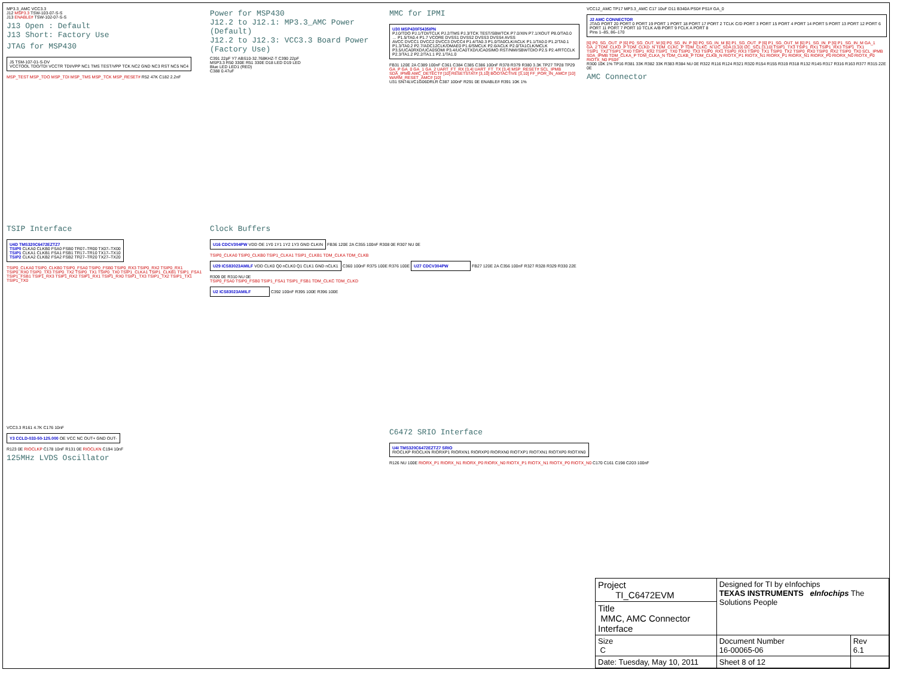MP3.3_AMC VCC3.3
J12 MSP3.3 TSW-103-07-S-S
J13 ENABLE# TSW-102-07-S-S
J13 Open : Default
J13 Short: Factory Use
JTAG for MSP430
J5 TSM-107-01-S-DV
VCCTOOL TDO/TDI VCCTR TDI/VPP NC1 TMS TEST/VPP TCK NC2 GND NC3 RST NC5 NC4
MSP_TEST MSP_TDO MSP_TDI MSP_TMS MSP_TCK MSP_RESET# R52 47K C182 2.2nF
Power for MSP430
J12.2 to J12.1: MP3.3_AMC Power (Default)
J12.2 to J12.3: VCC3.3 Board Power (Factory Use)
C391 22pF Y7 ABS10-32.768KHZ-T C390 22pF
MSP3.3 R50 330E R51 330E D18 LED D19 LED
Blue LED LED1 (RED)
C388 0.47uF
MMC for IPMI
U30 MSP430F5435IPN
PJ.0/TDO PJ.1/TDI/TCLK PJ.2/TMS PJ.3/TCK TEST/SBWTCK P7.0/XIN P7.1/XOUT P8.0/TA0.0 … P1.5/TA0.4 P1.7 VCORE DVSS1 DVSS2 DVSS3 DVSS4 AVSS
AVCC DVCC1 DVCC2 DVCC3 DVCC4 P1.4/TA0.3 P1.0/TA0CLK/ACLK P1.1/TA0.0 P1.2/TA0.1 P1.3/TA0.2 P2.7/ADC12CLK/DMAE0 P1.6/SMCLK P2.6/ACLK P2.0/TA1CLK/MCLK P3.5/UCA0RXD/UCA0SOMI P3.4/UCA0TXD/UCA0SIMO RST/NMI/SBWTDIO P2.5 P2.4/RTCCLK P2.3/TA1.2 P2.2/TA1.1 P2.1/TA1.0
FB31 120E 2A C389 100nF C361 C384 C385 C386 100nF R378 R379 R380 3.3K TP27 TP28 TP29
GA_P GA_0 GA_1 GA_2 UART_FT_RX [3,4] UART_FT_TX [3,4] MSP_RESET# SCL_IPMB SDA_IPMB AMC_DETECT# [10] RESETSTAT# [3,10] BOOTACTIVE [3,10] FF_POR_IN_AMC# [10] WARM_RESET_AMC# [10]
U31 SN74LVC1G06DRLR C387 100nF R291 0E ENABLE# R391 10K 1%
VCC12_AMC TP17 MP3.3_AMC C17 10uF D11 B340A PS0# PS1# GA_0
J2 AMC CONNECTOR
JTAG PORT 20 PORT 0 PORT 19 PORT 1 PORT 18 PORT 17 PORT 2 TCLK C/D PORT 3 PORT 15 PORT 4 PORT 14 PORT 5 PORT 13 PORT 12 PORT 6 PORT 11 PORT 7 PORT 10 TCLK A/B PORT 9 FCLK A PORT 8
Pins 1–85, 86–170
[6] P0_SG_OUT_P [6] P0_SG_OUT_M [6] P0_SG_IN_P [6] P0_SG_IN_M [6] P1_SG_OUT_P [6] P1_SG_OUT_M [6] P1_SG_IN_P [6] P1_SG_IN_M GA_1 GA_2 TDM_CLKD_P TDM_CLKD_N TDM_CLKC_P TDM_CLKC_N I2C_SDA [3,10] I2C_SCL [3,10] TSIP1_TX3 TSIP1_RX1 TSIP1_RX3 TSIP1_TX1 TSIP1_TX2 TSIP1_RX0 TSIP1_RX2 TSIP1_TX0 TSIP0_TX3 TSIP0_RX1 TSIP0_RX3 TSIP0_TX1 TSIP0_TX2 TSIP0_RX0 TSIP0_RX2 TSIP0_TX0 SCL_IPMB SDA_IPMB TDM_CLKA_P TDM_CLKA_N TDM_CLKB_P TDM_CLKB_N RIOTX_P1 RIOTX_N1 RIORX_P1 RIORX_N1 RIORX_P0 RIORX_N0 RIOTX_P0 RIOTX_N0 PS0#
R300 10K 1% TP16 R381 33K R382 33K R383 R384 NU 0E R322 R116 R124 R321 R320 R154 R155 R319 R318 R132 R145 R317 R316 R163 R377 R315 22E 0E
AMC Connector
TSIP Interface
U4D TMS320C6472EZTZ7
TSIP0 CLKA0 CLKB0 FSA0 FSB0 TR07–TR00 TX07–TX00
TSIP1 CLKA1 CLKB1 FSA1 FSB1 TR17–TR10 TX17–TX10
TSIP2 CLKA2 CLKB2 FSA2 FSB2 TR27–TR20 TX27–TX20
TSIP0_CLKA0 TSIP0_CLKB0 TSIP0_FSA0 TSIP0_FSB0 TSIP0_RX3 TSIP0_RX2 TSIP0_RX1 TSIP0_RX0 TSIP0_TX3 TSIP0_TX2 TSIP0_TX1 TSIP0_TX0 TSIP1_CLKA1 TSIP1_CLKB1 TSIP1_FSA1 TSIP1_FSB1 TSIP1_RX3 TSIP1_RX2 TSIP1_RX1 TSIP1_RX0 TSIP1_TX3 TSIP1_TX2 TSIP1_TX1 TSIP1_TX0
Clock Buffers
U16 CDCV304PW VDD OE 1Y0 1Y1 1Y2 1Y3 GND CLKIN
FB36 120E 2A C355 100nF R308 0E R307 NU 0E
TSIP0_CLKA0 TSIP0_CLKB0 TSIP1_CLKA1 TSIP1_CLKB1 TDM_CLKA TDM_CLKB
U29 ICS83023AMILF VDD CLK0 Q0 nCLK0 Q1 CLK1 GND nCLK1
C360 100nF R375 100E R376 100E
U27 CDCV304PW
FB27 120E 2A C356 100nF R327 R328 R329 R330 22E R309 0E R310 NU 0E
TSIP0_FSA0 TSIP0_FSB0 TSIP1_FSA1 TSIP1_FSB1 TDM_CLKC TDM_CLKD
U2 ICS83023AMILF
C392 100nF R395 100E R396 100E
VCC3.3 R161 4.7K C176 10nF
Y3 CCLD-033-50-125.000 OE VCC NC OUT+ GND OUT-
R123 0E RIOCLKP C178 10nF R131 0E RIOCLKN C194 10nF
125MHz LVDS Oscillator
C6472 SRIO Interface
U4I TMS320C6472EZTZ7 SRIO
RIOCLKP RIOCLKN RIORXP1 RIORXN1 RIORXP0 RIORXN0 RIOTXP1 RIOTXN1 RIOTXP0 RIOTXN0
R126 NU 100E RIORX_P1 RIORX_N1 RIORX_P0 RIORX_N0 RIOTX_P1 RIOTX_N1 RIOTX_P0 RIOTX_N0 C170 C161 C198 C203 100nF
| Project TI_C6472EVM | Designed for TI by eInfochips TEXAS INSTRUMENTS eInfochips The Solutions People | | |
| Title MMC, AMC Connector Interface | | | |
| Size C | Document Number 16-00065-06 | | Rev 6.1 |
| Date: Tuesday, May 10, 2011 | | Sheet 8 of 12 | |